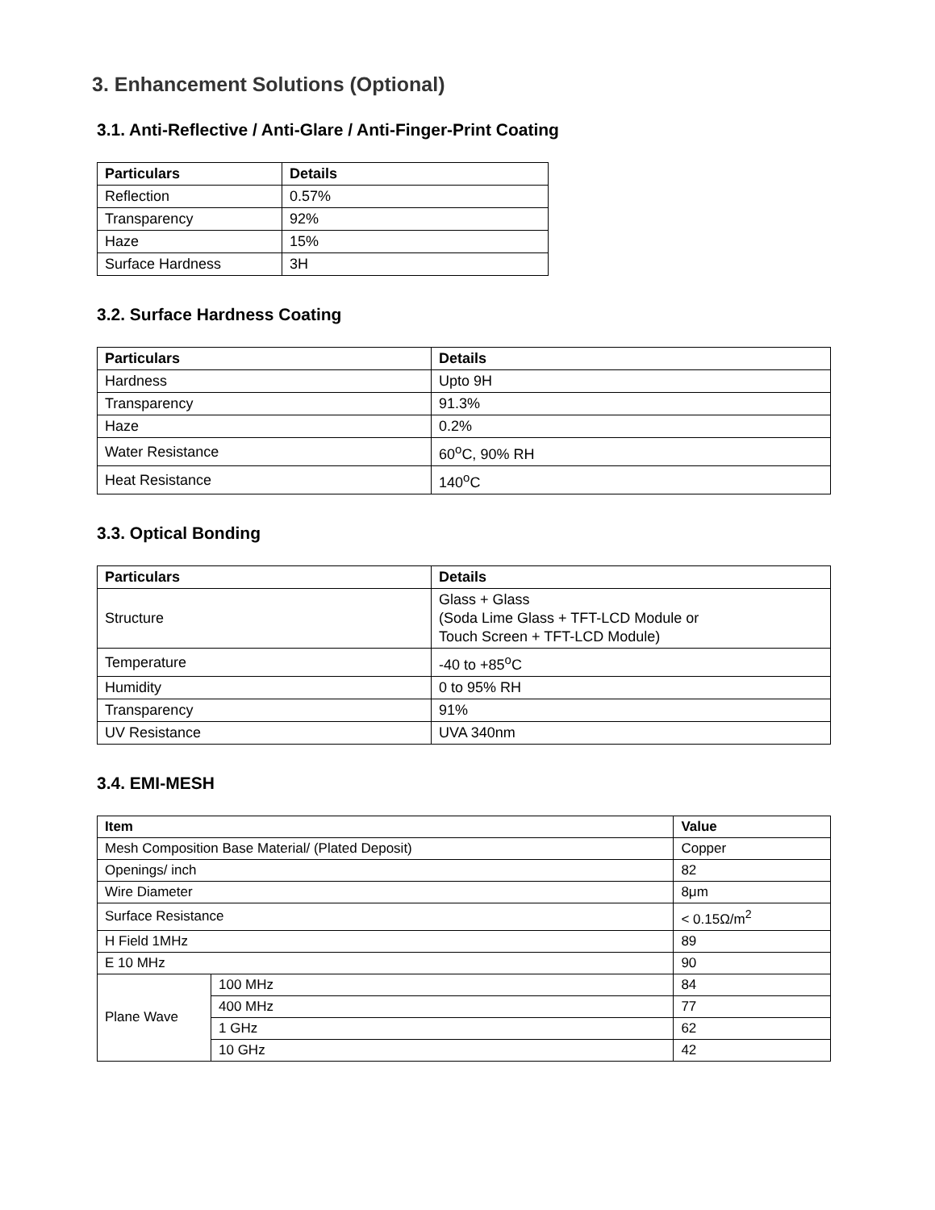3. Enhancement Solutions (Optional)
3.1. Anti-Reflective / Anti-Glare / Anti-Finger-Print Coating
| Particulars | Details |
| --- | --- |
| Reflection | 0.57% |
| Transparency | 92% |
| Haze | 15% |
| Surface Hardness | 3H |
3.2. Surface Hardness Coating
| Particulars | Details |
| --- | --- |
| Hardness | Upto 9H |
| Transparency | 91.3% |
| Haze | 0.2% |
| Water Resistance | 60<sup>o</sup>C, 90% RH |
| Heat Resistance | 140<sup>o</sup>C |
3.3. Optical Bonding
| Particulars | Details |
| --- | --- |
| Structure | Glass + Glass (Soda Lime Glass + TFT-LCD Module or Touch Screen + TFT-LCD Module) |
| Temperature | -40 to +85<sup>o</sup>C |
| Humidity | 0 to 95% RH |
| Transparency | 91% |
| UV Resistance | UVA 340nm |
3.4. EMI-MESH
| Item | | Value |
| --- | --- | --- |
| Mesh Composition Base Material/ (Plated Deposit) | | Copper |
| Openings/ inch | | 82 |
| Wire Diameter | | 8μm |
| Surface Resistance | | < 0.15Ω/m<sup>2</sup> |
| H Field 1MHz | | 89 |
| E 10 MHz | | 90 |
| Plane Wave | 100 MHz | 84 |
| | 400 MHz | 77 |
| | 1 GHz | 62 |
| | 10 GHz | 42 |